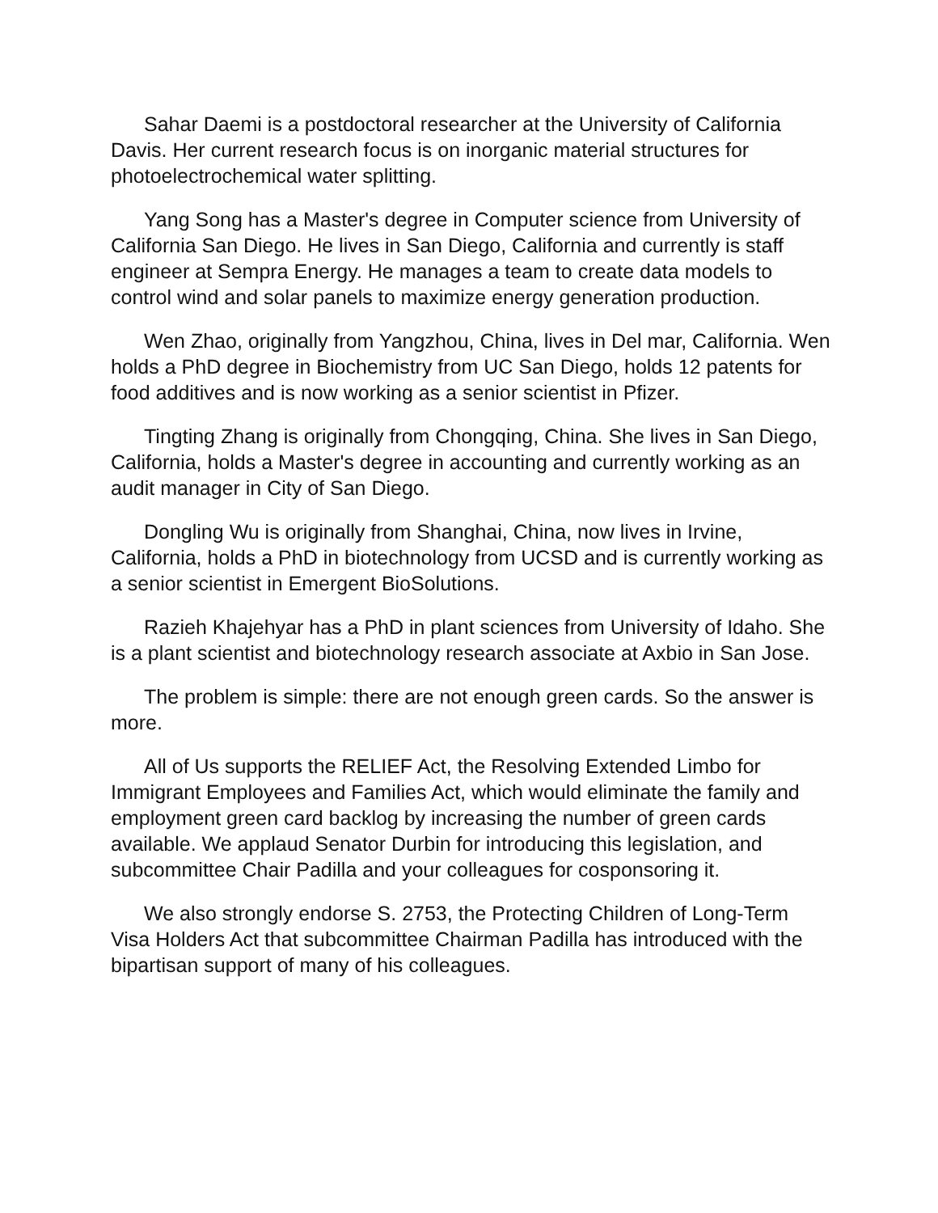Sahar Daemi is a postdoctoral researcher at the University of California Davis. Her current research focus is on inorganic material structures for photoelectrochemical water splitting.
Yang Song has a Master's degree in Computer science from University of California San Diego. He lives in San Diego, California and currently is staff engineer at Sempra Energy. He manages a team to create data models to control wind and solar panels to maximize energy generation production.
Wen Zhao, originally from Yangzhou, China, lives in Del mar, California. Wen holds a PhD degree in Biochemistry from UC San Diego, holds 12 patents for food additives and is now working as a senior scientist in Pfizer.
Tingting Zhang is originally from Chongqing, China. She lives in San Diego, California, holds a Master's degree in accounting and currently working as an audit manager in City of San Diego.
Dongling Wu is originally from Shanghai, China, now lives in Irvine, California, holds a PhD in biotechnology from UCSD and is currently working as a senior scientist in Emergent BioSolutions.
Razieh Khajehyar has a PhD in plant sciences from University of Idaho. She is a plant scientist and biotechnology research associate at Axbio in San Jose.
The problem is simple: there are not enough green cards. So the answer is more.
All of Us supports the RELIEF Act, the Resolving Extended Limbo for Immigrant Employees and Families Act, which would eliminate the family and employment green card backlog by increasing the number of green cards available. We applaud Senator Durbin for introducing this legislation, and subcommittee Chair Padilla and your colleagues for cosponsoring it.
We also strongly endorse S. 2753, the Protecting Children of Long-Term Visa Holders Act that subcommittee Chairman Padilla has introduced with the bipartisan support of many of his colleagues.